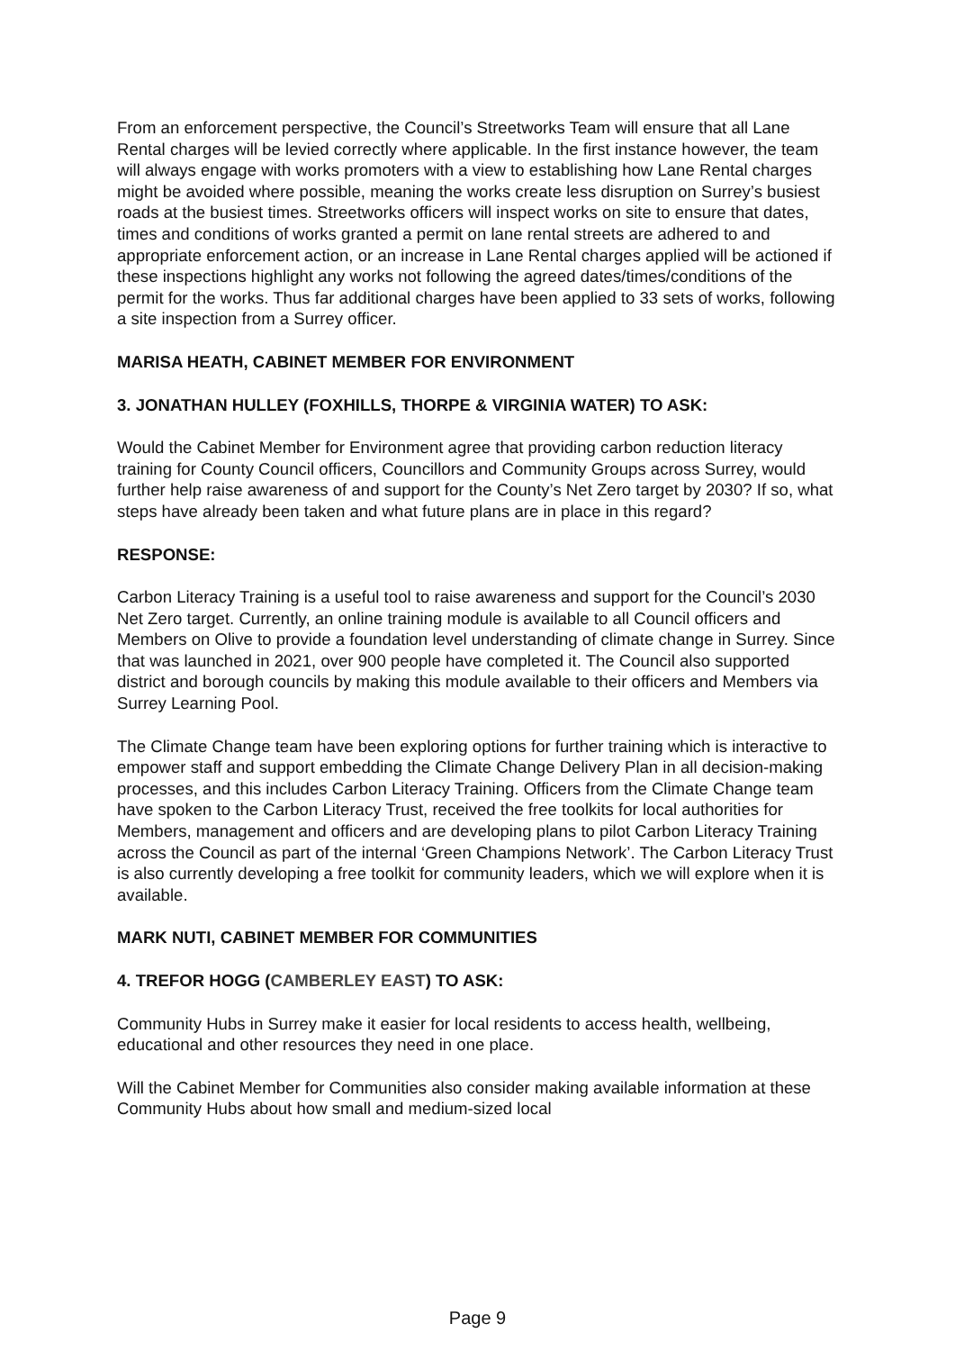From an enforcement perspective, the Council’s Streetworks Team will ensure that all Lane Rental charges will be levied correctly where applicable. In the first instance however, the team will always engage with works promoters with a view to establishing how Lane Rental charges might be avoided where possible, meaning the works create less disruption on Surrey’s busiest roads at the busiest times. Streetworks officers will inspect works on site to ensure that dates, times and conditions of works granted a permit on lane rental streets are adhered to and appropriate enforcement action, or an increase in Lane Rental charges applied will be actioned if these inspections highlight any works not following the agreed dates/times/conditions of the permit for the works. Thus far additional charges have been applied to 33 sets of works, following a site inspection from a Surrey officer.
MARISA HEATH, CABINET MEMBER FOR ENVIRONMENT
3. JONATHAN HULLEY (FOXHILLS, THORPE & VIRGINIA WATER) TO ASK:
Would the Cabinet Member for Environment agree that providing carbon reduction literacy training for County Council officers, Councillors and Community Groups across Surrey, would further help raise awareness of and support for the County’s Net Zero target by 2030? If so, what steps have already been taken and what future plans are in place in this regard?
RESPONSE:
Carbon Literacy Training is a useful tool to raise awareness and support for the Council’s 2030 Net Zero target. Currently, an online training module is available to all Council officers and Members on Olive to provide a foundation level understanding of climate change in Surrey. Since that was launched in 2021, over 900 people have completed it. The Council also supported district and borough councils by making this module available to their officers and Members via Surrey Learning Pool.
The Climate Change team have been exploring options for further training which is interactive to empower staff and support embedding the Climate Change Delivery Plan in all decision-making processes, and this includes Carbon Literacy Training. Officers from the Climate Change team have spoken to the Carbon Literacy Trust, received the free toolkits for local authorities for Members, management and officers and are developing plans to pilot Carbon Literacy Training across the Council as part of the internal ‘Green Champions Network’. The Carbon Literacy Trust is also currently developing a free toolkit for community leaders, which we will explore when it is available.
MARK NUTI, CABINET MEMBER FOR COMMUNITIES
4. TREFOR HOGG (CAMBERLEY EAST) TO ASK:
Community Hubs in Surrey make it easier for local residents to access health, wellbeing, educational and other resources they need in one place.
Will the Cabinet Member for Communities also consider making available information at these Community Hubs about how small and medium-sized local
Page 9